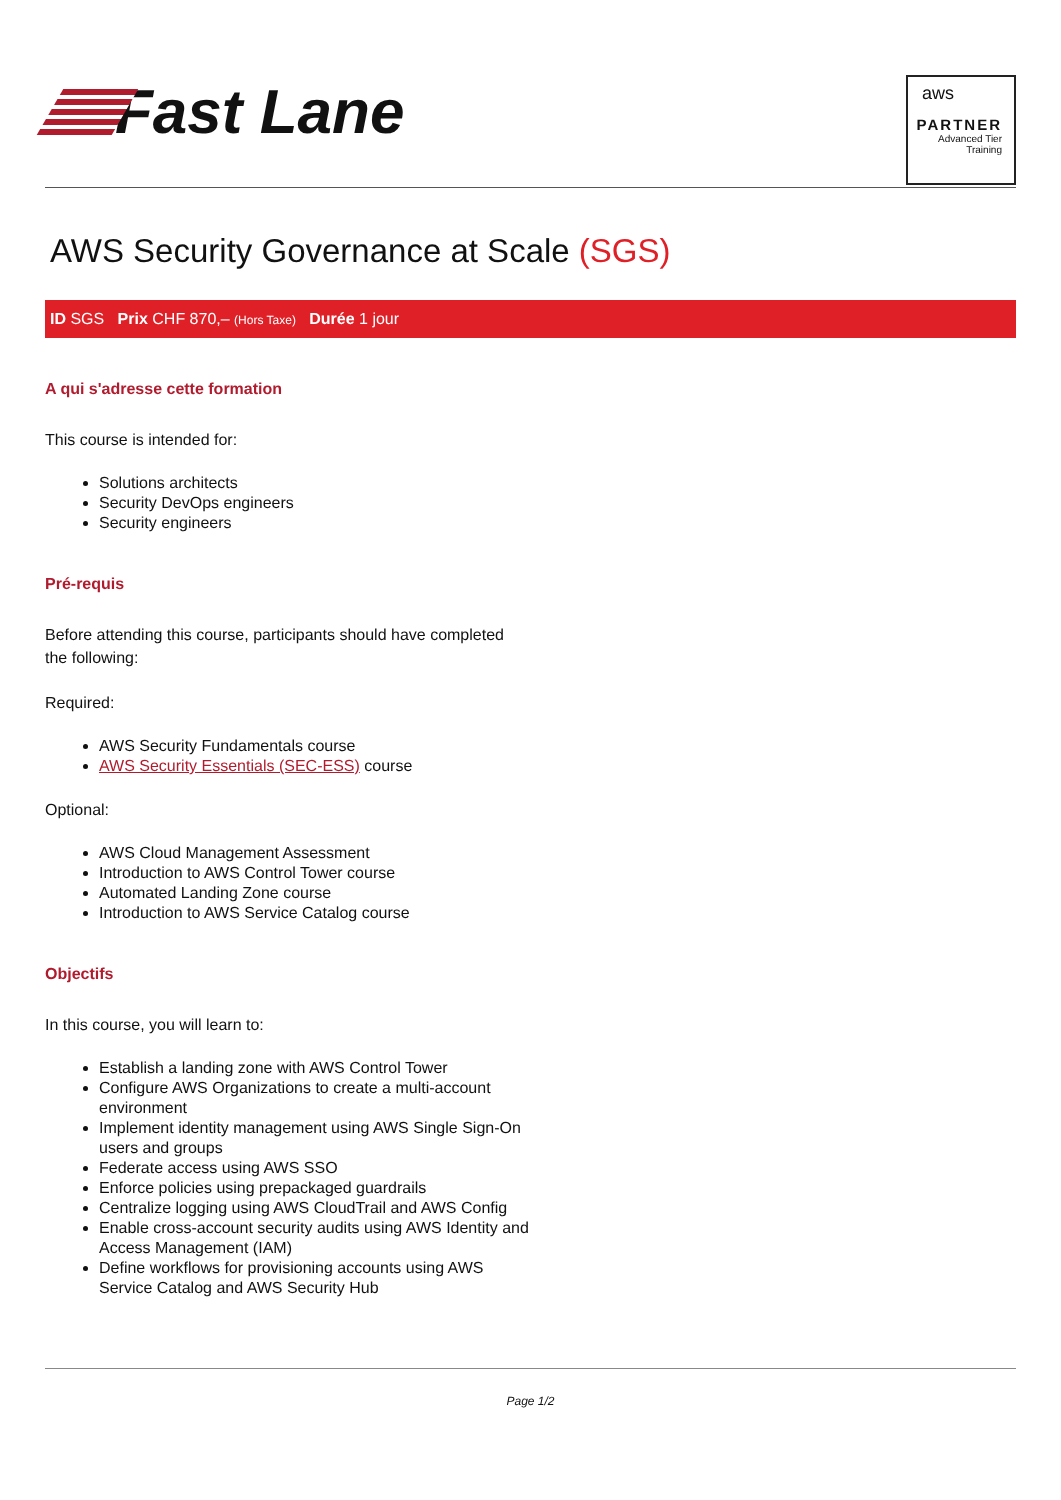Fast Lane
aws
PARTNER
Advanced Tier
Training
AWS Security Governance at Scale (SGS)
ID SGS Prix CHF 870,– (Hors Taxe) Durée 1 jour
A qui s'adresse cette formation
This course is intended for:
Solutions architects
Security DevOps engineers
Security engineers
Pré-requis
Before attending this course, participants should have completed the following:
Required:
AWS Security Fundamentals course
AWS Security Essentials (SEC-ESS) course
Optional:
AWS Cloud Management Assessment
Introduction to AWS Control Tower course
Automated Landing Zone course
Introduction to AWS Service Catalog course
Objectifs
In this course, you will learn to:
Establish a landing zone with AWS Control Tower
Configure AWS Organizations to create a multi-account environment
Implement identity management using AWS Single Sign-On users and groups
Federate access using AWS SSO
Enforce policies using prepackaged guardrails
Centralize logging using AWS CloudTrail and AWS Config
Enable cross-account security audits using AWS Identity and Access Management (IAM)
Define workflows for provisioning accounts using AWS Service Catalog and AWS Security Hub
Page 1/2